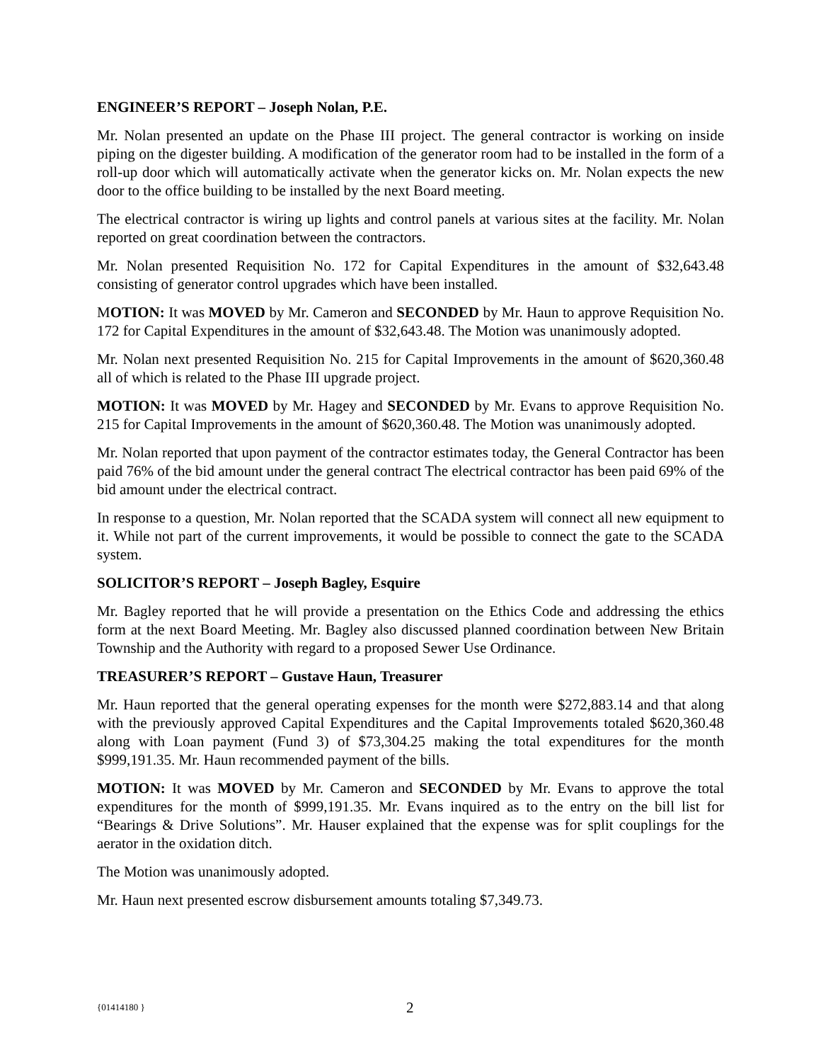ENGINEER’S REPORT – Joseph Nolan, P.E.
Mr. Nolan presented an update on the Phase III project. The general contractor is working on inside piping on the digester building. A modification of the generator room had to be installed in the form of a roll-up door which will automatically activate when the generator kicks on. Mr. Nolan expects the new door to the office building to be installed by the next Board meeting.
The electrical contractor is wiring up lights and control panels at various sites at the facility. Mr. Nolan reported on great coordination between the contractors.
Mr. Nolan presented Requisition No. 172 for Capital Expenditures in the amount of $32,643.48 consisting of generator control upgrades which have been installed.
MOTION: It was MOVED by Mr. Cameron and SECONDED by Mr. Haun to approve Requisition No. 172 for Capital Expenditures in the amount of $32,643.48. The Motion was unanimously adopted.
Mr. Nolan next presented Requisition No. 215 for Capital Improvements in the amount of $620,360.48 all of which is related to the Phase III upgrade project.
MOTION: It was MOVED by Mr. Hagey and SECONDED by Mr. Evans to approve Requisition No. 215 for Capital Improvements in the amount of $620,360.48. The Motion was unanimously adopted.
Mr. Nolan reported that upon payment of the contractor estimates today, the General Contractor has been paid 76% of the bid amount under the general contract The electrical contractor has been paid 69% of the bid amount under the electrical contract.
In response to a question, Mr. Nolan reported that the SCADA system will connect all new equipment to it. While not part of the current improvements, it would be possible to connect the gate to the SCADA system.
SOLICITOR’S REPORT – Joseph Bagley, Esquire
Mr. Bagley reported that he will provide a presentation on the Ethics Code and addressing the ethics form at the next Board Meeting. Mr. Bagley also discussed planned coordination between New Britain Township and the Authority with regard to a proposed Sewer Use Ordinance.
TREASURER’S REPORT – Gustave Haun, Treasurer
Mr. Haun reported that the general operating expenses for the month were $272,883.14 and that along with the previously approved Capital Expenditures and the Capital Improvements totaled $620,360.48 along with Loan payment (Fund 3) of $73,304.25 making the total expenditures for the month $999,191.35. Mr. Haun recommended payment of the bills.
MOTION: It was MOVED by Mr. Cameron and SECONDED by Mr. Evans to approve the total expenditures for the month of $999,191.35. Mr. Evans inquired as to the entry on the bill list for “Bearings & Drive Solutions”. Mr. Hauser explained that the expense was for split couplings for the aerator in the oxidation ditch.
The Motion was unanimously adopted.
Mr. Haun next presented escrow disbursement amounts totaling $7,349.73.
{01414180 } 2